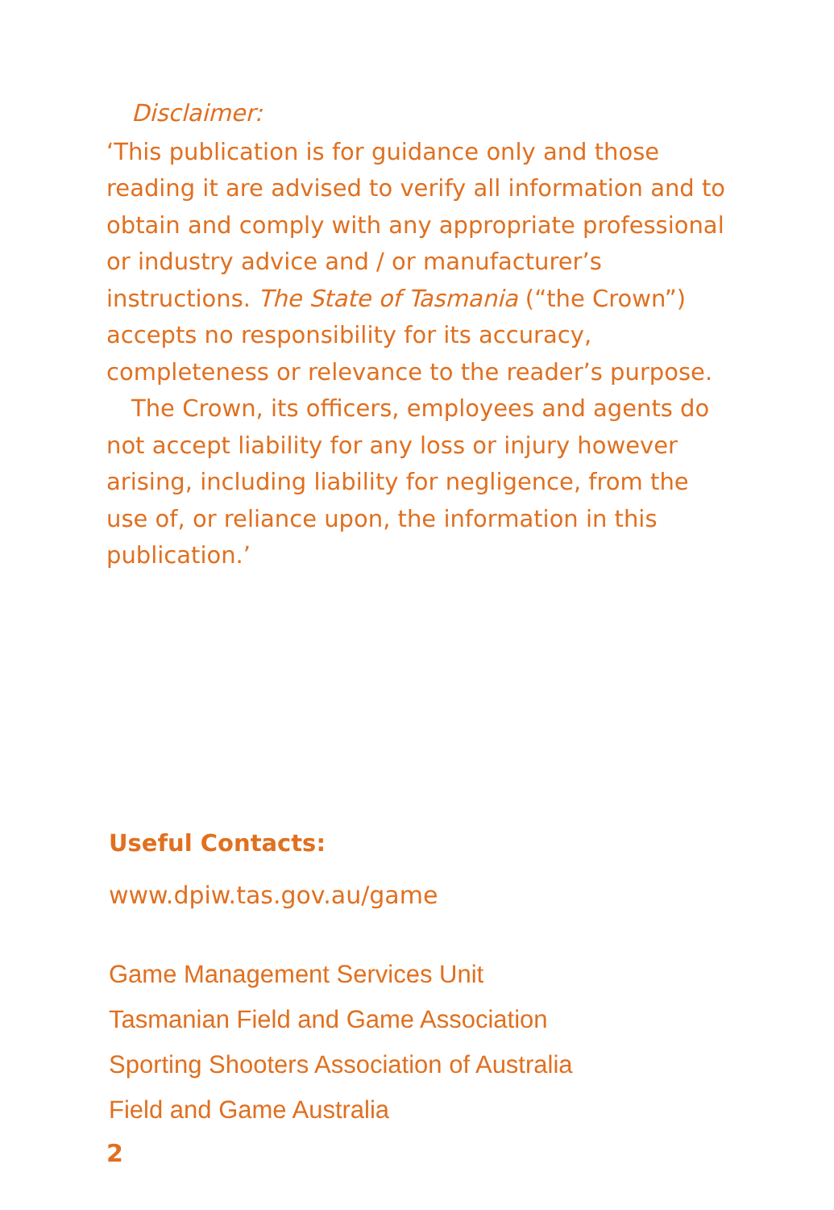Disclaimer:
‘This publication is for guidance only and those reading it are advised to verify all information and to obtain and comply with any appropriate professional or industry advice and / or manufacturer’s instructions. The State of Tasmania (“the Crown”) accepts no responsibility for its accuracy, completeness or relevance to the reader’s purpose.
The Crown, its officers, employees and agents do not accept liability for any loss or injury however arising, including liability for negligence, from the use of, or reliance upon, the information in this publication.’
Useful Contacts:
www.dpiw.tas.gov.au/game
Game Management Services Unit
Tasmanian Field and Game Association
Sporting Shooters Association of Australia
Field and Game Australia
2